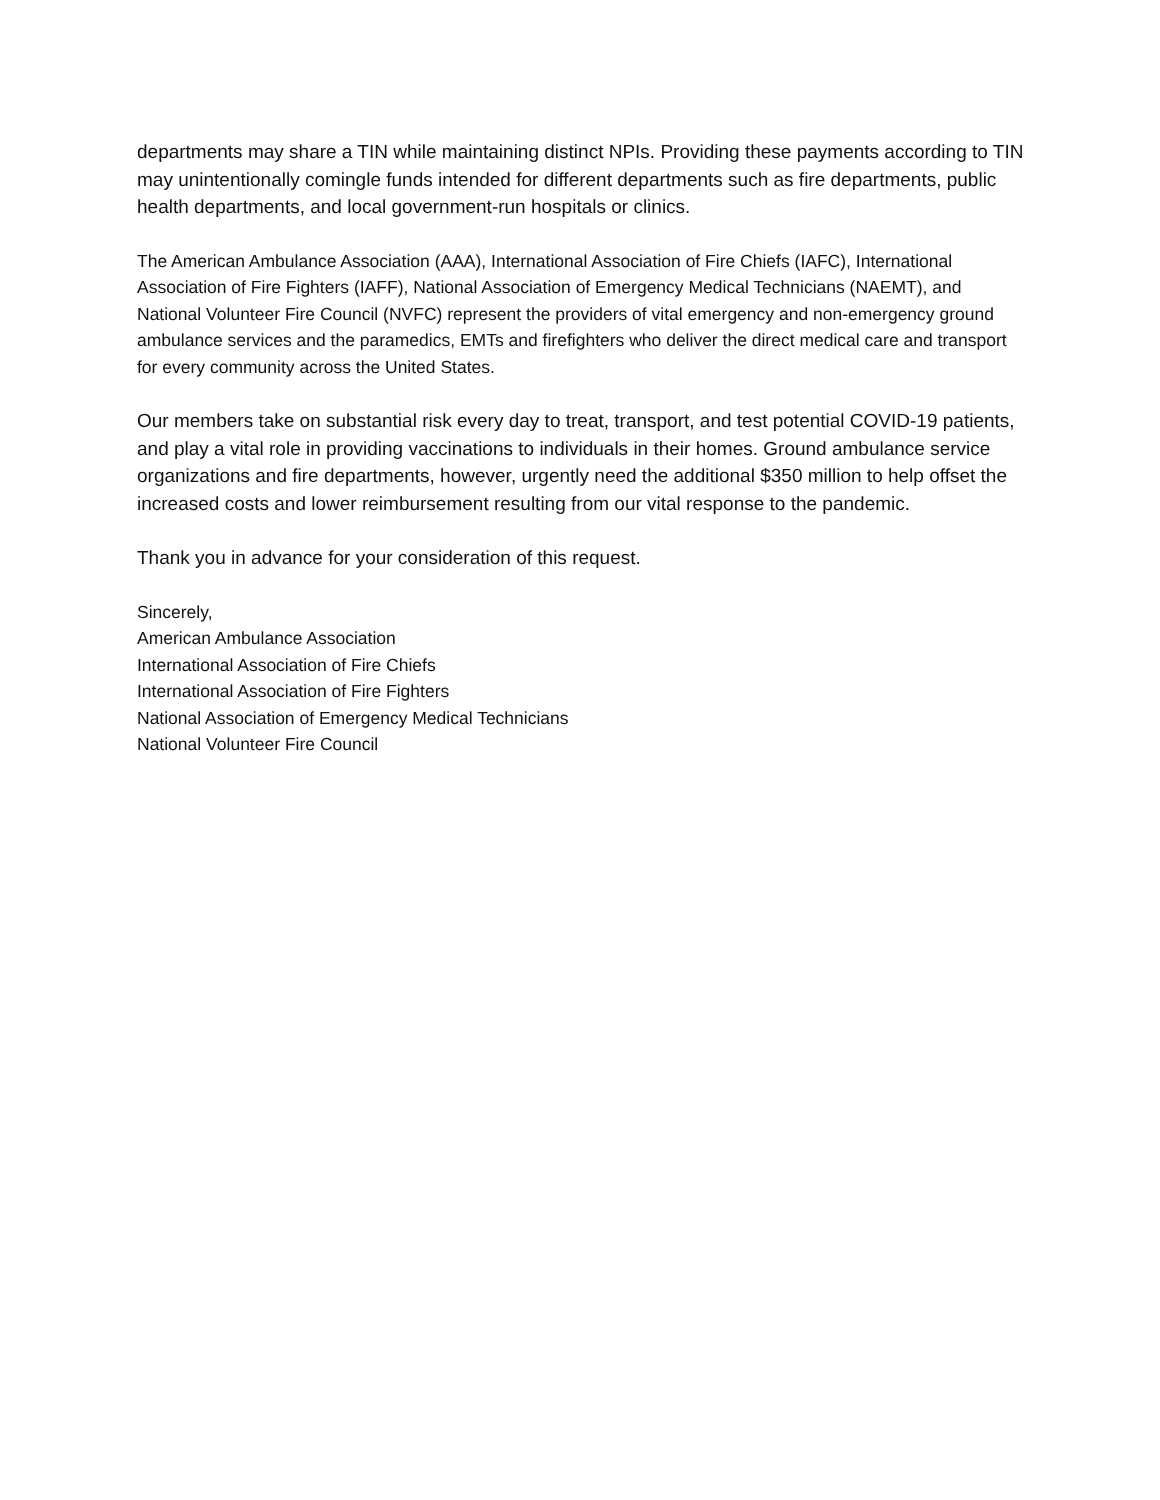departments may share a TIN while maintaining distinct NPIs. Providing these payments according to TIN may unintentionally comingle funds intended for different departments such as fire departments, public health departments, and local government-run hospitals or clinics.
The American Ambulance Association (AAA), International Association of Fire Chiefs (IAFC), International Association of Fire Fighters (IAFF), National Association of Emergency Medical Technicians (NAEMT), and National Volunteer Fire Council (NVFC) represent the providers of vital emergency and non-emergency ground ambulance services and the paramedics, EMTs and firefighters who deliver the direct medical care and transport for every community across the United States.
Our members take on substantial risk every day to treat, transport, and test potential COVID-19 patients, and play a vital role in providing vaccinations to individuals in their homes. Ground ambulance service organizations and fire departments, however, urgently need the additional $350 million to help offset the increased costs and lower reimbursement resulting from our vital response to the pandemic.
Thank you in advance for your consideration of this request.
Sincerely,
American Ambulance Association
International Association of Fire Chiefs
International Association of Fire Fighters
National Association of Emergency Medical Technicians
National Volunteer Fire Council